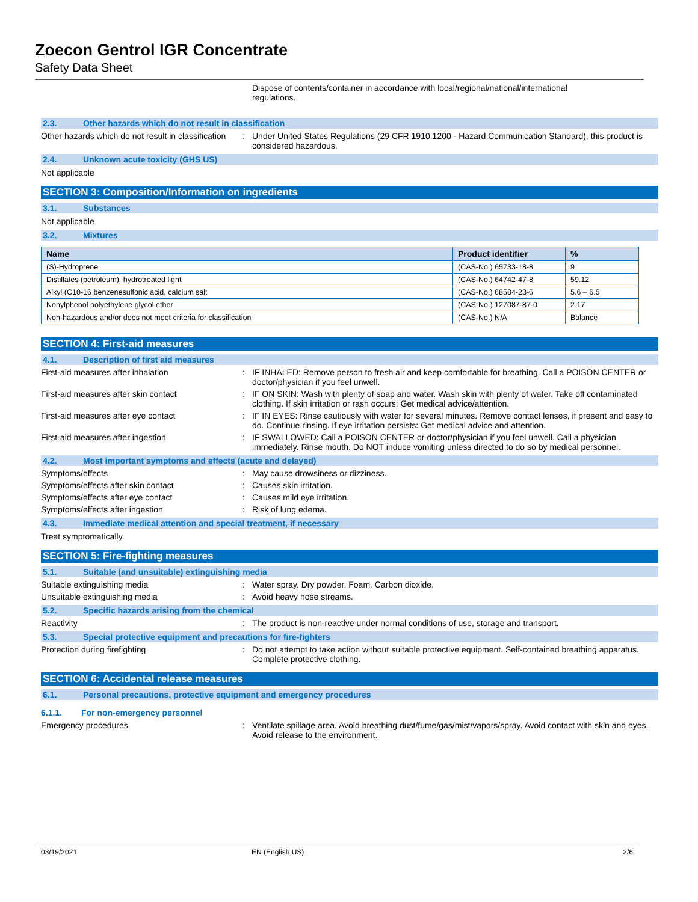Zoecon Gentrol IGR Concentrate
Safety Data Sheet
Dispose of contents/container in accordance with local/regional/national/international regulations.
2.3. Other hazards which do not result in classification
Other hazards which do not result in classification
: Under United States Regulations (29 CFR 1910.1200 - Hazard Communication Standard), this product is considered hazardous.
2.4. Unknown acute toxicity (GHS US)
Not applicable
SECTION 3: Composition/Information on ingredients
3.1. Substances
Not applicable
3.2. Mixtures
| Name | Product identifier | % |
| --- | --- | --- |
| (S)-Hydroprene | (CAS-No.) 65733-18-8 | 9 |
| Distillates (petroleum), hydrotreated light | (CAS-No.) 64742-47-8 | 59.12 |
| Alkyl (C10-16 benzenesulfonic acid, calcium salt | (CAS-No.) 68584-23-6 | 5.6 – 6.5 |
| Nonylphenol polyethylene glycol ether | (CAS-No.) 127087-87-0 | 2.17 |
| Non-hazardous and/or does not meet criteria for classification | (CAS-No.) N/A | Balance |
SECTION 4: First-aid measures
4.1. Description of first aid measures
First-aid measures after inhalation : IF INHALED: Remove person to fresh air and keep comfortable for breathing. Call a POISON CENTER or doctor/physician if you feel unwell.
First-aid measures after skin contact : IF ON SKIN: Wash with plenty of soap and water. Wash skin with plenty of water. Take off contaminated clothing. If skin irritation or rash occurs: Get medical advice/attention.
First-aid measures after eye contact : IF IN EYES: Rinse cautiously with water for several minutes. Remove contact lenses, if present and easy to do. Continue rinsing. If eye irritation persists: Get medical advice and attention.
First-aid measures after ingestion : IF SWALLOWED: Call a POISON CENTER or doctor/physician if you feel unwell. Call a physician immediately. Rinse mouth. Do NOT induce vomiting unless directed to do so by medical personnel.
4.2. Most important symptoms and effects (acute and delayed)
Symptoms/effects : May cause drowsiness or dizziness.
Symptoms/effects after skin contact : Causes skin irritation.
Symptoms/effects after eye contact : Causes mild eye irritation.
Symptoms/effects after ingestion : Risk of lung edema.
4.3. Immediate medical attention and special treatment, if necessary
Treat symptomatically.
SECTION 5: Fire-fighting measures
5.1. Suitable (and unsuitable) extinguishing media
Suitable extinguishing media : Water spray. Dry powder. Foam. Carbon dioxide.
Unsuitable extinguishing media : Avoid heavy hose streams.
5.2. Specific hazards arising from the chemical
Reactivity : The product is non-reactive under normal conditions of use, storage and transport.
5.3. Special protective equipment and precautions for fire-fighters
Protection during firefighting : Do not attempt to take action without suitable protective equipment. Self-contained breathing apparatus. Complete protective clothing.
SECTION 6: Accidental release measures
6.1. Personal precautions, protective equipment and emergency procedures
6.1.1. For non-emergency personnel
Emergency procedures : Ventilate spillage area. Avoid breathing dust/fume/gas/mist/vapors/spray. Avoid contact with skin and eyes. Avoid release to the environment.
03/19/2021 EN (English US) 2/6